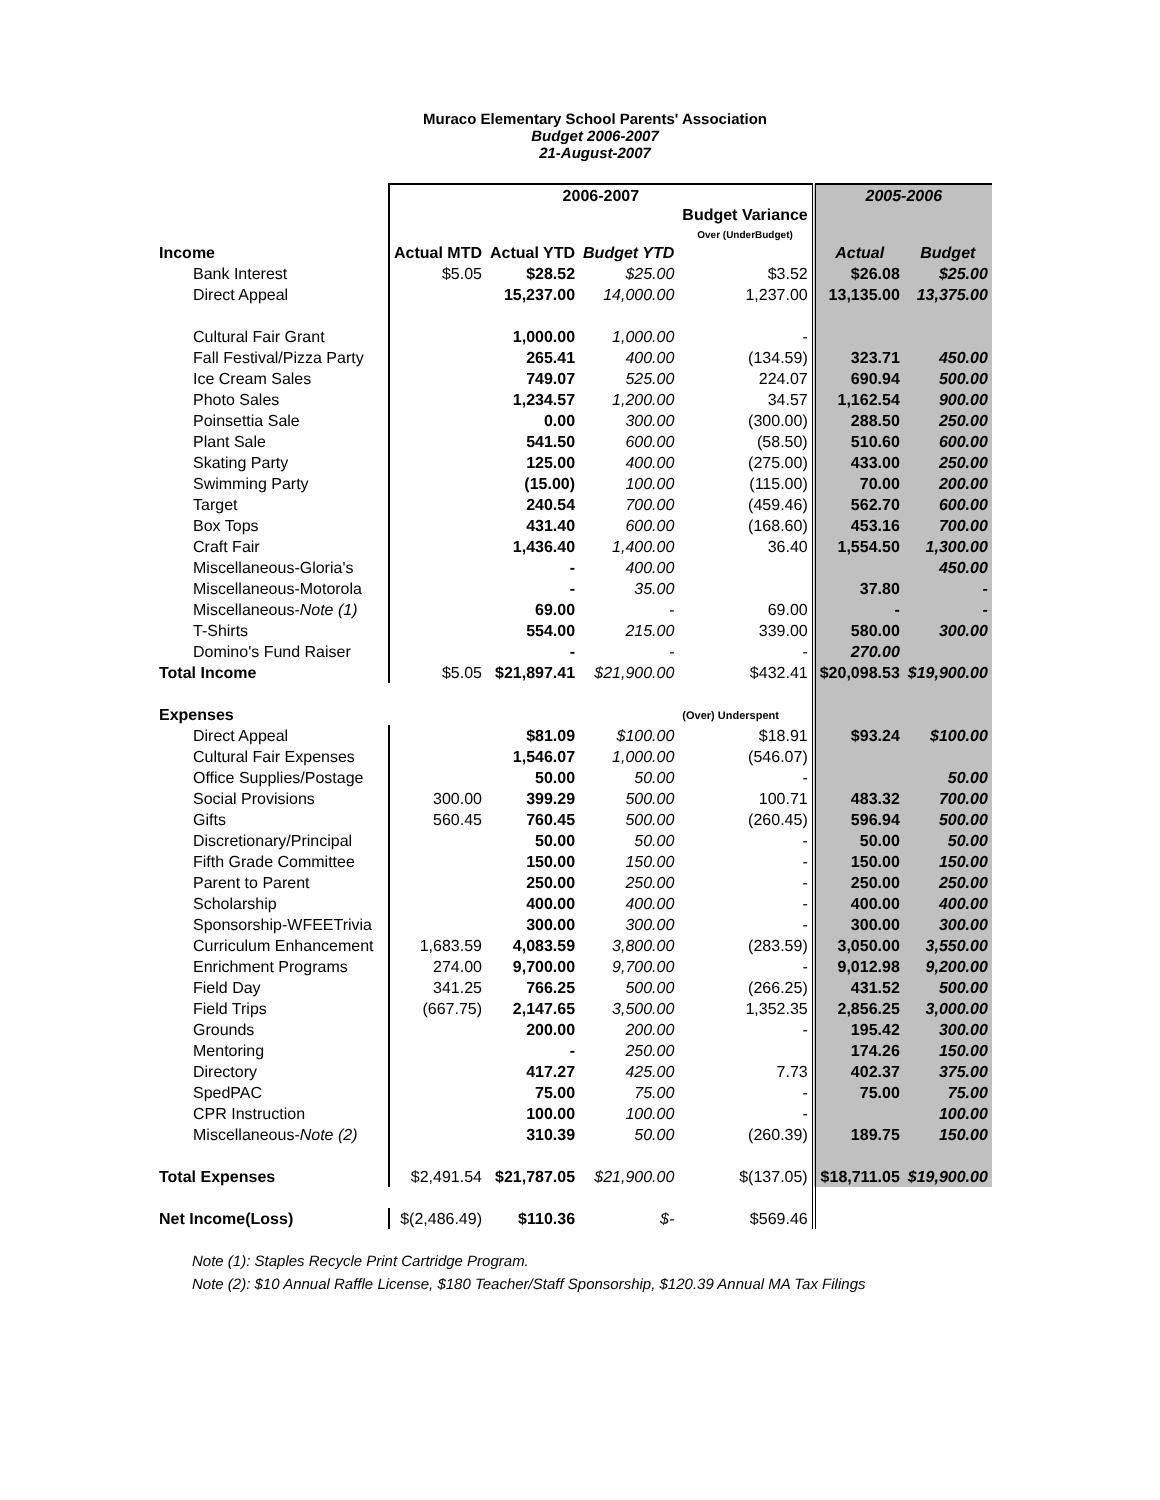Muraco Elementary School Parents' Association
Budget 2006-2007
21-August-2007
| | 2006-2007 | | | | 2005-2006 | |
| --- | --- | --- | --- | --- | --- | --- |
| | | | | Budget Variance Over (UnderBudget) | | |
| Income | Actual MTD | Actual YTD | Budget YTD | | Actual | Budget |
| Bank Interest | $5.05 | $28.52 | $25.00 | $3.52 | $26.08 | $25.00 |
| Direct Appeal | | 15,237.00 | 14,000.00 | 1,237.00 | 13,135.00 | 13,375.00 |
| Cultural Fair Grant | | 1,000.00 | 1,000.00 | - | | |
| Fall Festival/Pizza Party | | 265.41 | 400.00 | (134.59) | 323.71 | 450.00 |
| Ice Cream Sales | | 749.07 | 525.00 | 224.07 | 690.94 | 500.00 |
| Photo Sales | | 1,234.57 | 1,200.00 | 34.57 | 1,162.54 | 900.00 |
| Poinsettia Sale | | 0.00 | 300.00 | (300.00) | 288.50 | 250.00 |
| Plant Sale | | 541.50 | 600.00 | (58.50) | 510.60 | 600.00 |
| Skating Party | | 125.00 | 400.00 | (275.00) | 433.00 | 250.00 |
| Swimming Party | | (15.00) | 100.00 | (115.00) | 70.00 | 200.00 |
| Target | | 240.54 | 700.00 | (459.46) | 562.70 | 600.00 |
| Box Tops | | 431.40 | 600.00 | (168.60) | 453.16 | 700.00 |
| Craft Fair | | 1,436.40 | 1,400.00 | 36.40 | 1,554.50 | 1,300.00 |
| Miscellaneous-Gloria's | | - | 400.00 | | | 450.00 |
| Miscellaneous-Motorola | | - | 35.00 | | 37.80 | - |
| Miscellaneous- Note (1) | | 69.00 | - | 69.00 | - | - |
| T-Shirts | | 554.00 | 215.00 | 339.00 | 580.00 | 300.00 |
| Domino's Fund Raiser | | - | - | - | 270.00 | |
| Total Income | $5.05 | $21,897.41 | $21,900.00 | $432.41 | $20,098.53 | $19,900.00 |
| Expenses | | | | (Over) Underspent | | |
| Direct Appeal | | $81.09 | $100.00 | $18.91 | $93.24 | $100.00 |
| Cultural Fair Expenses | | 1,546.07 | 1,000.00 | (546.07) | | |
| Office Supplies/Postage | | 50.00 | 50.00 | - | | 50.00 |
| Social Provisions | 300.00 | 399.29 | 500.00 | 100.71 | 483.32 | 700.00 |
| Gifts | 560.45 | 760.45 | 500.00 | (260.45) | 596.94 | 500.00 |
| Discretionary/Principal | | 50.00 | 50.00 | - | 50.00 | 50.00 |
| Fifth Grade Committee | | 150.00 | 150.00 | - | 150.00 | 150.00 |
| Parent to Parent | | 250.00 | 250.00 | - | 250.00 | 250.00 |
| Scholarship | | 400.00 | 400.00 | - | 400.00 | 400.00 |
| Sponsorship-WFEETrivia | | 300.00 | 300.00 | - | 300.00 | 300.00 |
| Curriculum Enhancement | 1,683.59 | 4,083.59 | 3,800.00 | (283.59) | 3,050.00 | 3,550.00 |
| Enrichment Programs | 274.00 | 9,700.00 | 9,700.00 | - | 9,012.98 | 9,200.00 |
| Field Day | 341.25 | 766.25 | 500.00 | (266.25) | 431.52 | 500.00 |
| Field Trips | (667.75) | 2,147.65 | 3,500.00 | 1,352.35 | 2,856.25 | 3,000.00 |
| Grounds | | 200.00 | 200.00 | - | 195.42 | 300.00 |
| Mentoring | | - | 250.00 | | 174.26 | 150.00 |
| Directory | | 417.27 | 425.00 | 7.73 | 402.37 | 375.00 |
| SpedPAC | | 75.00 | 75.00 | - | 75.00 | 75.00 |
| CPR Instruction | | 100.00 | 100.00 | - | | 100.00 |
| Miscellaneous- Note (2) | | 310.39 | 50.00 | (260.39) | 189.75 | 150.00 |
| Total Expenses | $2,491.54 | $21,787.05 | $21,900.00 | $(137.05) | $18,711.05 | $19,900.00 |
| Net Income(Loss) | $(2,486.49) | $110.36 | $- | $569.46 | | |
Note (1): Staples Recycle Print Cartridge Program.
Note (2): $10 Annual Raffle License, $180 Teacher/Staff Sponsorship, $120.39 Annual MA Tax Filings